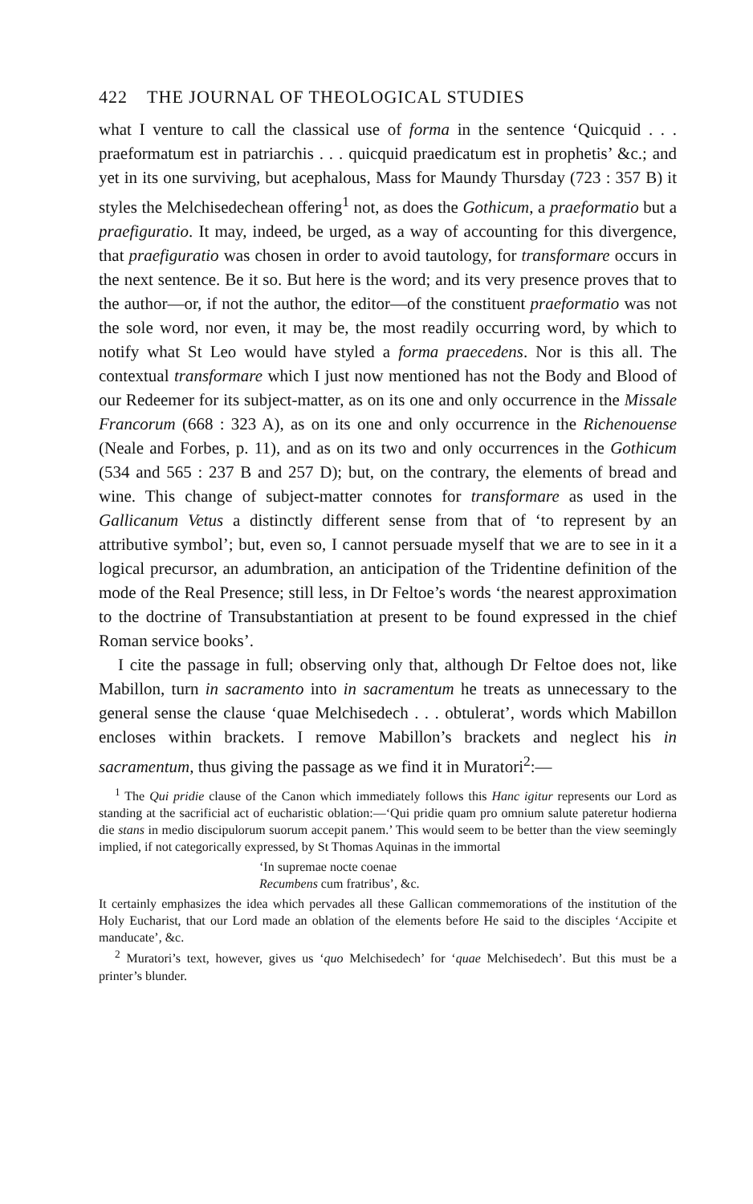422 THE JOURNAL OF THEOLOGICAL STUDIES
what I venture to call the classical use of forma in the sentence ‘Quicquid . . . praeformatum est in patriarchis . . . quicquid praedicatum est in prophetis’ &c.; and yet in its one surviving, but acephalous, Mass for Maundy Thursday (723 : 357 B) it styles the Melchisedechean offering<sup>1</sup> not, as does the Gothicum, a praeformatio but a praefiguratio. It may, indeed, be urged, as a way of accounting for this divergence, that praefiguratio was chosen in order to avoid tautology, for transformare occurs in the next sentence. Be it so. But here is the word; and its very presence proves that to the author—or, if not the author, the editor—of the constituent praeformatio was not the sole word, nor even, it may be, the most readily occurring word, by which to notify what St Leo would have styled a forma praecedens. Nor is this all. The contextual transformare which I just now mentioned has not the Body and Blood of our Redeemer for its subject-matter, as on its one and only occurrence in the Missale Francorum (668 : 323 A), as on its one and only occurrence in the Richenouense (Neale and Forbes, p. 11), and as on its two and only occurrences in the Gothicum (534 and 565 : 237 B and 257 D); but, on the contrary, the elements of bread and wine. This change of subject-matter connotes for transformare as used in the Gallicanum Vetus a distinctly different sense from that of ‘to represent by an attributive symbol’; but, even so, I cannot persuade myself that we are to see in it a logical precursor, an adumbration, an anticipation of the Tridentine definition of the mode of the Real Presence; still less, in Dr Feltoe’s words ‘the nearest approximation to the doctrine of Transubstantiation at present to be found expressed in the chief Roman service books’.
I cite the passage in full; observing only that, although Dr Feltoe does not, like Mabillon, turn in sacramento into in sacramentum he treats as unnecessary to the general sense the clause ‘quae Melchisedech . . . obtulerat’, words which Mabillon encloses within brackets. I remove Mabillon’s brackets and neglect his in sacramentum, thus giving the passage as we find it in Muratori<sup>2</sup>:—
<sup>1</sup> The Qui pridie clause of the Canon which immediately follows this Hanc igitur represents our Lord as standing at the sacrificial act of eucharistic oblation:—‘Qui pridie quam pro omnium salute pateretur hodierna die stans in medio discipulorum suorum accepit panem.’ This would seem to be better than the view seemingly implied, if not categorically expressed, by St Thomas Aquinas in the immortal
‘In supremae nocte coenae
Recumbens cum fratribus’, &c.
It certainly emphasizes the idea which pervades all these Gallican commemorations of the institution of the Holy Eucharist, that our Lord made an oblation of the elements before He said to the disciples ‘Accipite et manducate’, &c.
<sup>2</sup> Muratori’s text, however, gives us ‘quo Melchisedech’ for ‘quae Melchisedech’. But this must be a printer’s blunder.